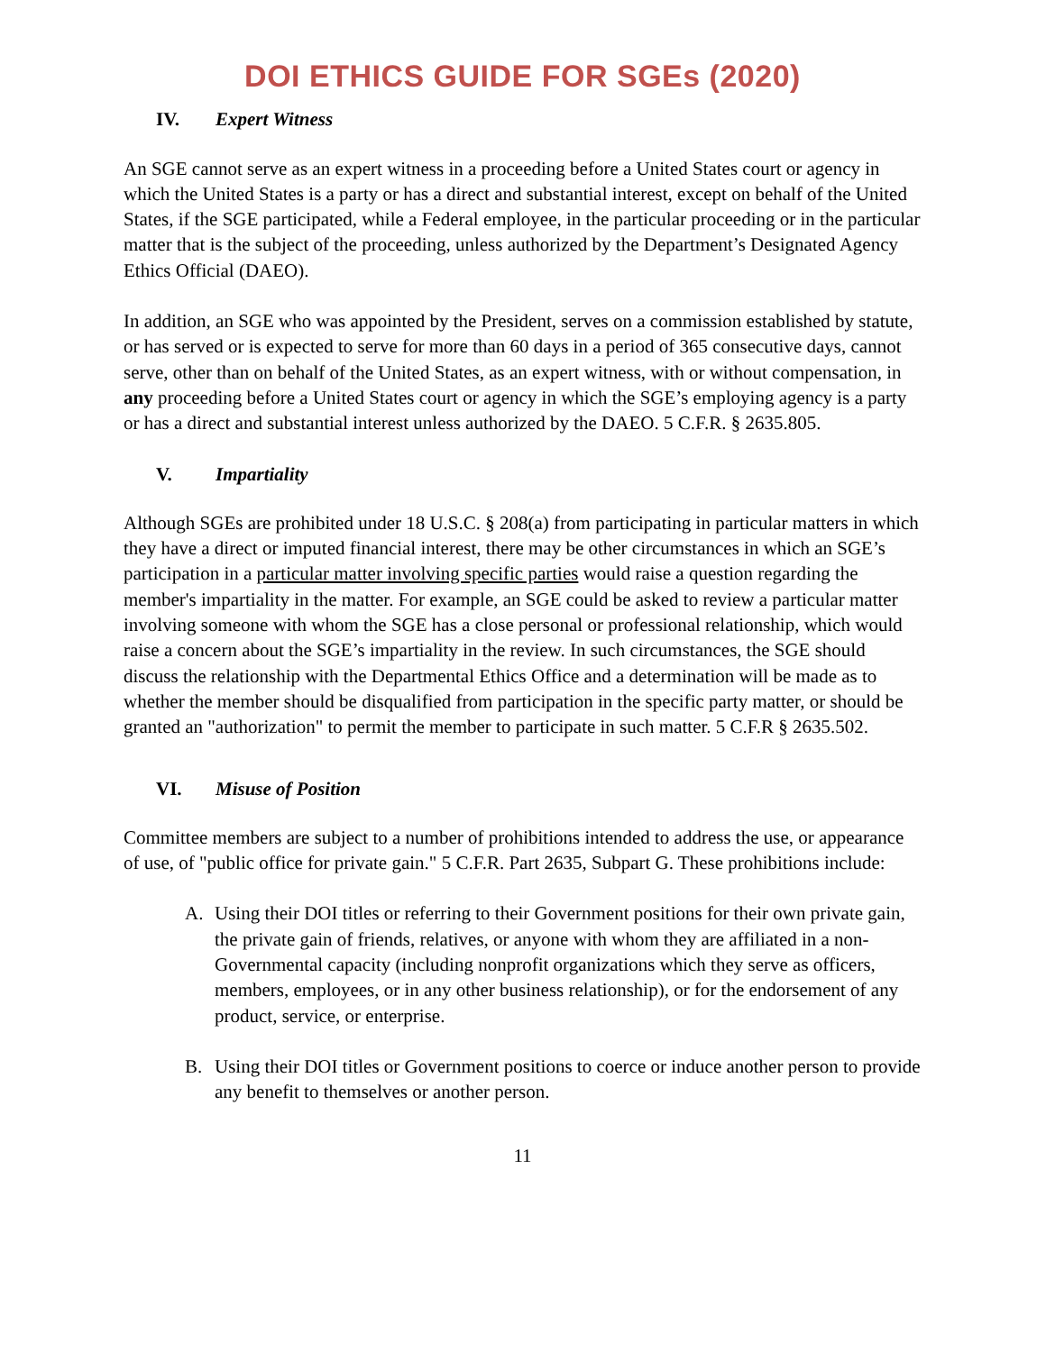DOI ETHICS GUIDE FOR SGEs (2020)
IV. Expert Witness
An SGE cannot serve as an expert witness in a proceeding before a United States court or agency in which the United States is a party or has a direct and substantial interest, except on behalf of the United States, if the SGE participated, while a Federal employee, in the particular proceeding or in the particular matter that is the subject of the proceeding, unless authorized by the Department’s Designated Agency Ethics Official (DAEO).
In addition, an SGE who was appointed by the President, serves on a commission established by statute, or has served or is expected to serve for more than 60 days in a period of 365 consecutive days, cannot serve, other than on behalf of the United States, as an expert witness, with or without compensation, in any proceeding before a United States court or agency in which the SGE’s employing agency is a party or has a direct and substantial interest unless authorized by the DAEO. 5 C.F.R. § 2635.805.
V. Impartiality
Although SGEs are prohibited under 18 U.S.C. § 208(a) from participating in particular matters in which they have a direct or imputed financial interest, there may be other circumstances in which an SGE’s participation in a particular matter involving specific parties would raise a question regarding the member's impartiality in the matter. For example, an SGE could be asked to review a particular matter involving someone with whom the SGE has a close personal or professional relationship, which would raise a concern about the SGE’s impartiality in the review. In such circumstances, the SGE should discuss the relationship with the Departmental Ethics Office and a determination will be made as to whether the member should be disqualified from participation in the specific party matter, or should be granted an "authorization" to permit the member to participate in such matter. 5 C.F.R § 2635.502.
VI. Misuse of Position
Committee members are subject to a number of prohibitions intended to address the use, or appearance of use, of "public office for private gain." 5 C.F.R. Part 2635, Subpart G. These prohibitions include:
A. Using their DOI titles or referring to their Government positions for their own private gain, the private gain of friends, relatives, or anyone with whom they are affiliated in a non-Governmental capacity (including nonprofit organizations which they serve as officers, members, employees, or in any other business relationship), or for the endorsement of any product, service, or enterprise.
B. Using their DOI titles or Government positions to coerce or induce another person to provide any benefit to themselves or another person.
11